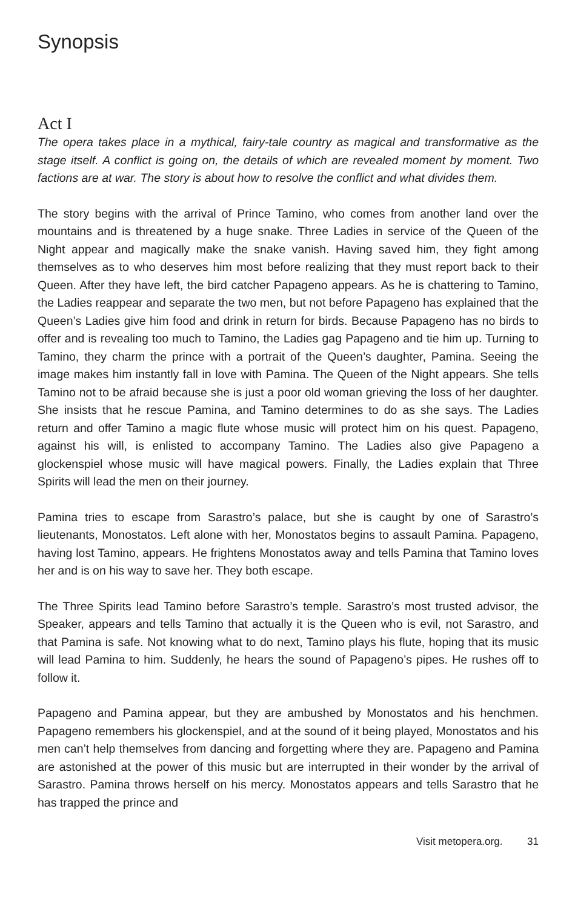Synopsis
Act I
The opera takes place in a mythical, fairy-tale country as magical and transformative as the stage itself. A conflict is going on, the details of which are revealed moment by moment. Two factions are at war. The story is about how to resolve the conflict and what divides them.
The story begins with the arrival of Prince Tamino, who comes from another land over the mountains and is threatened by a huge snake. Three Ladies in service of the Queen of the Night appear and magically make the snake vanish. Having saved him, they fight among themselves as to who deserves him most before realizing that they must report back to their Queen. After they have left, the bird catcher Papageno appears. As he is chattering to Tamino, the Ladies reappear and separate the two men, but not before Papageno has explained that the Queen’s Ladies give him food and drink in return for birds. Because Papageno has no birds to offer and is revealing too much to Tamino, the Ladies gag Papageno and tie him up. Turning to Tamino, they charm the prince with a portrait of the Queen’s daughter, Pamina. Seeing the image makes him instantly fall in love with Pamina. The Queen of the Night appears. She tells Tamino not to be afraid because she is just a poor old woman grieving the loss of her daughter. She insists that he rescue Pamina, and Tamino determines to do as she says. The Ladies return and offer Tamino a magic flute whose music will protect him on his quest. Papageno, against his will, is enlisted to accompany Tamino. The Ladies also give Papageno a glockenspiel whose music will have magical powers. Finally, the Ladies explain that Three Spirits will lead the men on their journey.
Pamina tries to escape from Sarastro’s palace, but she is caught by one of Sarastro’s lieutenants, Monostatos. Left alone with her, Monostatos begins to assault Pamina. Papageno, having lost Tamino, appears. He frightens Monostatos away and tells Pamina that Tamino loves her and is on his way to save her. They both escape.
The Three Spirits lead Tamino before Sarastro’s temple. Sarastro’s most trusted advisor, the Speaker, appears and tells Tamino that actually it is the Queen who is evil, not Sarastro, and that Pamina is safe. Not knowing what to do next, Tamino plays his flute, hoping that its music will lead Pamina to him. Suddenly, he hears the sound of Papageno’s pipes. He rushes off to follow it.
Papageno and Pamina appear, but they are ambushed by Monostatos and his henchmen. Papageno remembers his glockenspiel, and at the sound of it being played, Monostatos and his men can’t help themselves from dancing and forgetting where they are. Papageno and Pamina are astonished at the power of this music but are interrupted in their wonder by the arrival of Sarastro. Pamina throws herself on his mercy. Monostatos appears and tells Sarastro that he has trapped the prince and
Visit metopera.org. 31